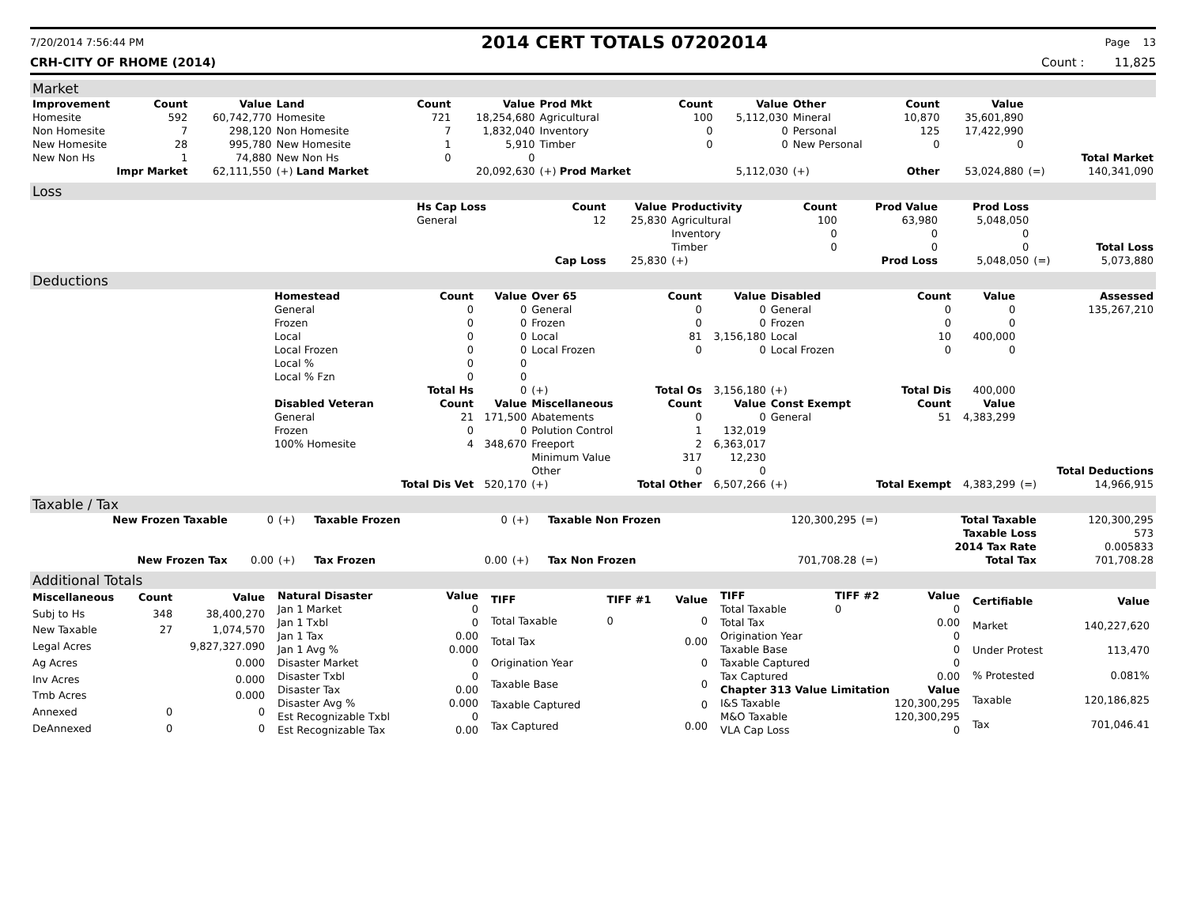7/20/2014 7:56:44 PM 2014 CERT TOTALS 07202014 Page 13
CRH-CITY OF RHOME (2014) Count : 11,825
Market
| Improvement | Count | Value | Land | Count | Value | Prod Mkt | Count | Value | Other | Count | Value | | |
| --- | --- | --- | --- | --- | --- | --- | --- | --- | --- | --- | --- | --- | --- |
| Homesite | 592 | 60,742,770 | Homesite | 721 | 18,254,680 | Agricultural | 100 | 5,112,030 | Mineral | 10,870 | 35,601,890 | | |
| Non Homesite | 7 | 298,120 | Non Homesite | 7 | 1,832,040 | Inventory | 0 | 0 | Personal | 125 | 17,422,990 | | |
| New Homesite | 28 | 995,780 | New Homesite | 1 | 5,910 | Timber | 0 | 0 | New Personal | 0 | 0 | | |
| New Non Hs | 1 | 74,880 | New Non Hs | 0 | 0 | | | | | | | | Total Market |
| Impr Market | | 62,111,550 | (+) Land Market | | 20,092,630 | (+) Prod Market | | 5,112,030 | (+) | Other | 53,024,880 | (=) | 140,341,090 |
Loss
| | Hs Cap Loss | Count | Value | Productivity | Count | Prod Value | Prod Loss | | |
| | General | 12 | 25,830 | Agricultural | 100 | 63,980 | 5,048,050 | | |
| | | | | Inventory | 0 | 0 | 0 | | |
| | | | | Timber | 0 | 0 | 0 | | Total Loss |
| | | Cap Loss | 25,830 | (+) | | Prod Loss | 5,048,050 | (=) | 5,073,880 |
Deductions
| | Homestead | Count | Value | Over 65 | Count | Value | Disabled | Count | Value | | Assessed |
| | General | 0 | 0 | General | 0 | 0 | General | 0 | 0 | | 135,267,210 |
| | Frozen | 0 | 0 | Frozen | 0 | 0 | Frozen | 0 | 0 | | |
| | Local | 0 | 0 | Local | 81 | 3,156,180 | Local | 10 | 400,000 | | |
| | Local Frozen | 0 | 0 | Local Frozen | 0 | 0 | Local Frozen | 0 | 0 | | |
| | Local % | 0 | 0 | | | | | | | | |
| | Local % Fzn | 0 | 0 | | | | | | | | |
| | | Total Hs | 0 | (+) | Total Os | 3,156,180 | (+) | Total Dis | 400,000 | | |
| | Disabled Veteran | Count | Value | Miscellaneous | Count | Value | Const Exempt | Count | Value | | |
| | General | 21 | 171,500 | Abatements | 0 | 0 | General | 51 | 4,383,299 | | |
| | Frozen | 0 | 0 | Polution Control | 1 | 132,019 | | | | | |
| | 100% Homesite | 4 | 348,670 | Freeport | 2 | 6,363,017 | | | | | |
| | | | | Minimum Value | 317 | 12,230 | | | | | |
| | | | | Other | 0 | 0 | | | | | Total Deductions |
| | | Total Dis Vet | 520,170 | (+) | Total Other | 6,507,266 | (+) | Total Exempt | 4,383,299 | (=) | 14,966,915 |
Taxable / Tax
| New Frozen Taxable | 0 | (+) | Taxable Frozen | 0 | (+) | Taxable Non Frozen | 120,300,295 | (=) | Total Taxable | 120,300,295 |
| | | | | | | | | | Taxable Loss | 573 |
| | | | | | | | | | 2014 Tax Rate | 0.005833 |
| New Frozen Tax | 0.00 | (+) | Tax Frozen | 0.00 | (+) | Tax Non Frozen | 701,708.28 | (=) | Total Tax | 701,708.28 |
Additional Totals
| Miscellaneous | Count | Value |
| --- | --- | --- |
| Subj to Hs | 348 | 38,400,270 |
| New Taxable | 27 | 1,074,570 |
| Legal Acres | | 9,827,327.090 |
| Ag Acres | | 0.000 |
| Inv Acres | | 0.000 |
| Tmb Acres | | 0.000 |
| Annexed | 0 | 0 |
| DeAnnexed | 0 | 0 |
| Natural Disaster | Value |
| --- | --- |
| Jan 1 Market | 0 |
| Jan 1 Txbl | 0 |
| Jan 1 Tax | 0.00 |
| Jan 1 Avg % | 0.000 |
| Disaster Market | 0 |
| Disaster Txbl | 0 |
| Disaster Tax | 0.00 |
| Disaster Avg % | 0.000 |
| Est Recognizable Txbl | 0 |
| Est Recognizable Tax | 0.00 |
| TIFF | TIFF #1 | Value |
| --- | --- | --- |
| Total Taxable | 0 | 0 |
| Total Tax | | 0.00 |
| Origination Year | | 0 |
| Taxable Base | | 0 |
| Taxable Captured | | 0 |
| Tax Captured | | 0.00 |
| TIFF | TIFF #2 | Value |
| --- | --- | --- |
| Total Taxable | 0 | 0 |
| Total Tax | | 0.00 |
| Origination Year | | 0 |
| Taxable Base | | 0 |
| Taxable Captured | | 0 |
| Tax Captured | | 0.00 |
| Chapter 313 Value Limitation | | Value |
| I&S Taxable | | 120,300,295 |
| M&O Taxable | | 120,300,295 |
| VLA Cap Loss | | 0 |
| Certifiable | Value |
| --- | --- |
| Market | 140,227,620 |
| Under Protest | 113,470 |
| % Protested | 0.081% |
| Taxable | 120,186,825 |
| Tax | 701,046.41 |